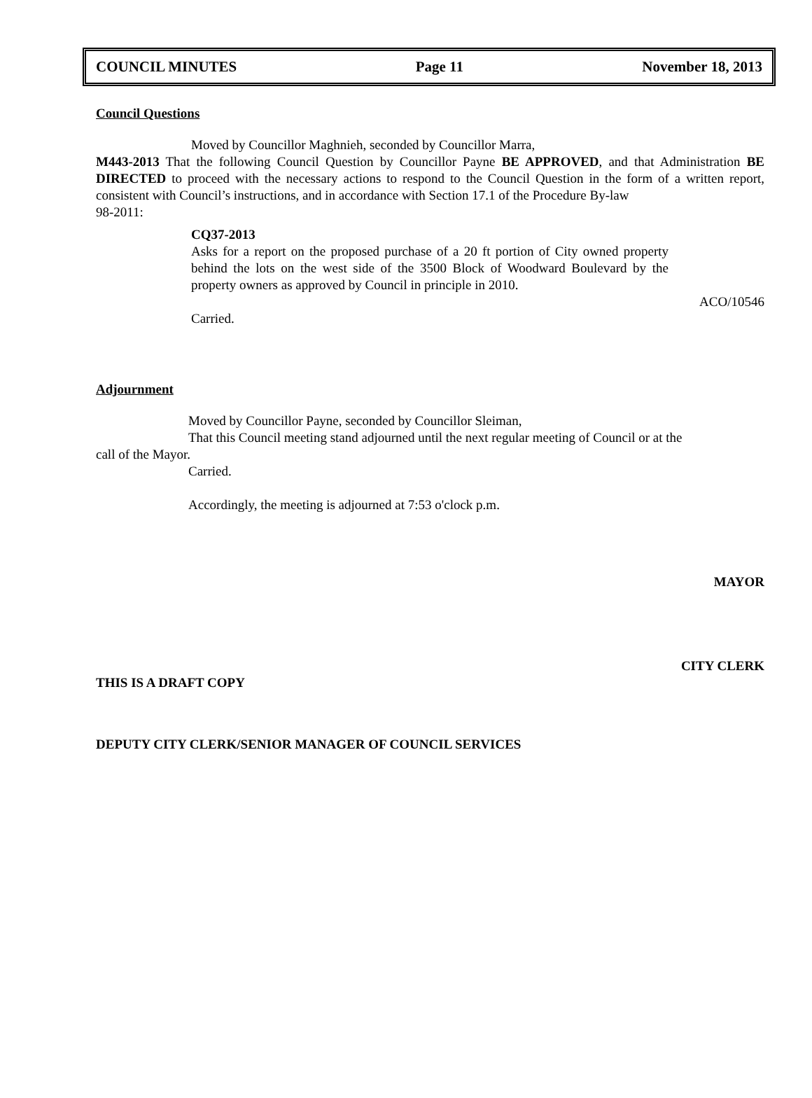COUNCIL MINUTES Page 11 November 18, 2013
Council Questions
Moved by Councillor Maghnieh, seconded by Councillor Marra,
M443-2013 That the following Council Question by Councillor Payne BE APPROVED, and that Administration BE DIRECTED to proceed with the necessary actions to respond to the Council Question in the form of a written report, consistent with Council’s instructions, and in accordance with Section 17.1 of the Procedure By-law
98-2011:
CQ37-2013
Asks for a report on the proposed purchase of a 20 ft portion of City owned property behind the lots on the west side of the 3500 Block of Woodward Boulevard by the property owners as approved by Council in principle in 2010.
ACO/10546
Carried.
Adjournment
Moved by Councillor Payne, seconded by Councillor Sleiman,
That this Council meeting stand adjourned until the next regular meeting of Council or at the
call of the Mayor.
Carried.
Accordingly, the meeting is adjourned at 7:53 o'clock p.m.
MAYOR
CITY CLERK
THIS IS A DRAFT COPY
DEPUTY CITY CLERK/SENIOR MANAGER OF COUNCIL SERVICES